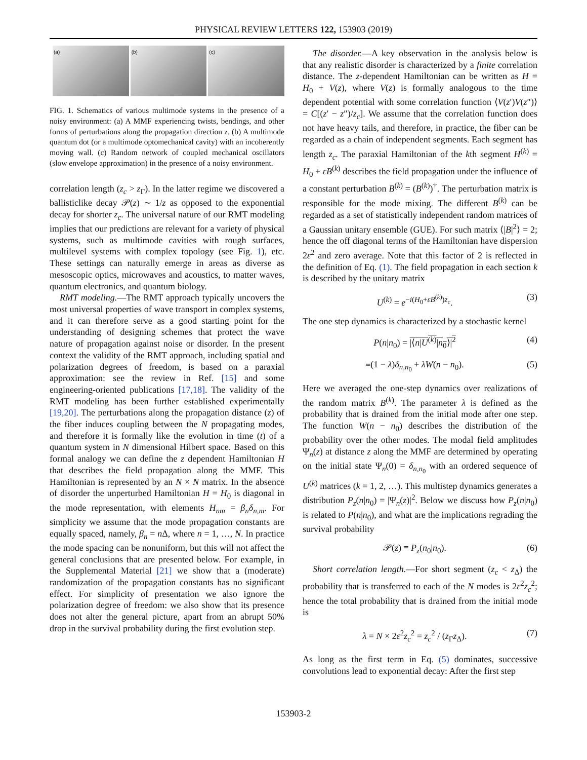PHYSICAL REVIEW LETTERS 122, 153903 (2019)
(a) (b) (c)
FIG. 1. Schematics of various multimode systems in the presence of a noisy environment: (a) A MMF experiencing twists, bendings, and other forms of perturbations along the propagation direction z. (b) A multimode quantum dot (or a multimode optomechanical cavity) with an incoherently moving wall. (c) Random network of coupled mechanical oscillators (slow envelope approximation) in the presence of a noisy environment.
correlation length (z<sub>c</sub> > z<sub>Γ</sub>). In the latter regime we discovered a ballisticlike decay 𝒫(z) ∼ 1/z as opposed to the exponential decay for shorter z<sub>c</sub>. The universal nature of our RMT modeling implies that our predictions are relevant for a variety of physical systems, such as multimode cavities with rough surfaces, multilevel systems with complex topology (see Fig. 1), etc. These settings can naturally emerge in areas as diverse as mesoscopic optics, microwaves and acoustics, to matter waves, quantum electronics, and quantum biology.
RMT modeling.—The RMT approach typically uncovers the most universal properties of wave transport in complex systems, and it can therefore serve as a good starting point for the understanding of designing schemes that protect the wave nature of propagation against noise or disorder. In the present context the validity of the RMT approach, including spatial and polarization degrees of freedom, is based on a paraxial approximation: see the review in Ref. [15] and some engineering-oriented publications [17,18]. The validity of the RMT modeling has been further established experimentally [19,20]. The perturbations along the propagation distance (z) of the fiber induces coupling between the N propagating modes, and therefore it is formally like the evolution in time (t) of a quantum system in N dimensional Hilbert space. Based on this formal analogy we can define the z dependent Hamiltonian H that describes the field propagation along the MMF. This Hamiltonian is represented by an N × N matrix. In the absence of disorder the unperturbed Hamiltonian H = H<sub>0</sub> is diagonal in the mode representation, with elements H<sub>nm</sub> = β<sub>n</sub>δ<sub>n,m</sub>. For simplicity we assume that the mode propagation constants are equally spaced, namely, β<sub>n</sub> = n Δ, where n = 1, …, N. In practice the mode spacing can be nonuniform, but this will not affect the general conclusions that are presented below. For example, in the Supplemental Material [21] we show that a (moderate) randomization of the propagation constants has no significant effect. For simplicity of presentation we also ignore the polarization degree of freedom: we also show that its presence does not alter the general picture, apart from an abrupt 50% drop in the survival probability during the first evolution step.
The disorder.—A key observation in the analysis below is that any realistic disorder is characterized by a finite correlation distance. The z-dependent Hamiltonian can be written as H = H<sub>0</sub> + V(z), where V(z) is formally analogous to the time dependent potential with some correlation function ⟨V(z′)V(z″)⟩ = C[(z′ − z″)/z<sub>c</sub>]. We assume that the correlation function does not have heavy tails, and therefore, in practice, the fiber can be regarded as a chain of independent segments. Each segment has length z<sub>c</sub>. The paraxial Hamiltonian of the kth segment H<sup>(k)</sup> = H<sub>0</sub> + εB<sup>(k)</sup> describes the field propagation under the influence of a constant perturbation B<sup>(k)</sup> = (B<sup>(k)</sup>)<sup>†</sup>. The perturbation matrix is responsible for the mode mixing. The different B<sup>(k)</sup> can be regarded as a set of statistically independent random matrices of a Gaussian unitary ensemble (GUE). For such matrix ⟨|B|<sup>2</sup>⟩ = 2; hence the off diagonal terms of the Hamiltonian have dispersion 2ε<sup>2</sup> and zero average. Note that this factor of 2 is reflected in the definition of Eq. (1). The field propagation in each section k is described by the unitary matrix
U<sup>(k)</sup> = e<sup>−i(H<sub>0</sub>+εB<sup>(k)</sup>)z<sub>c</sub></sup>. (3)
The one step dynamics is characterized by a stochastic kernel
P(n|n<sub>0</sub>) = |⟨n|U<sup>(k)</sup>|n<sub>0</sub>⟩|<sup>2</sup> (4)
≡(1 − λ)δ<sub>n,n<sub>0</sub></sub> + λW(n − n<sub>0</sub>). (5)
Here we averaged the one-step dynamics over realizations of the random matrix B<sup>(k)</sup>. The parameter λ is defined as the probability that is drained from the initial mode after one step. The function W(n − n<sub>0</sub>) describes the distribution of the probability over the other modes. The modal field amplitudes Ψ<sub>n</sub>(z) at distance z along the MMF are determined by operating on the initial state Ψ<sub>n</sub>(0) = δ<sub>n,n<sub>0</sub></sub> with an ordered sequence of U<sup>(k)</sup> matrices (k = 1, 2, …). This multistep dynamics generates a distribution P<sub>z</sub>(n|n<sub>0</sub>) = |Ψ<sub>n</sub>(z)|<sup>2</sup>. Below we discuss how P<sub>z</sub>(n|n<sub>0</sub>) is related to P(n|n<sub>0</sub>), and what are the implications regrading the survival probability
𝒫(z) ≡ P<sub>z</sub>(n<sub>0</sub>|n<sub>0</sub>). (6)
Short correlation length.—For short segment (z<sub>c</sub> < z<sub>Δ</sub>) the probability that is transferred to each of the N modes is 2ε<sup>2</sup>z<sub>c</sub><sup>2</sup>; hence the total probability that is drained from the initial mode is
λ = N × 2ε<sup>2</sup>z<sub>c</sub><sup>2</sup> = z<sub>c</sub><sup>2</sup> / (z<sub>Γ</sub>z<sub>Δ</sub>). (7)
As long as the first term in Eq. (5) dominates, successive convolutions lead to exponential decay: After the first step
153903-2